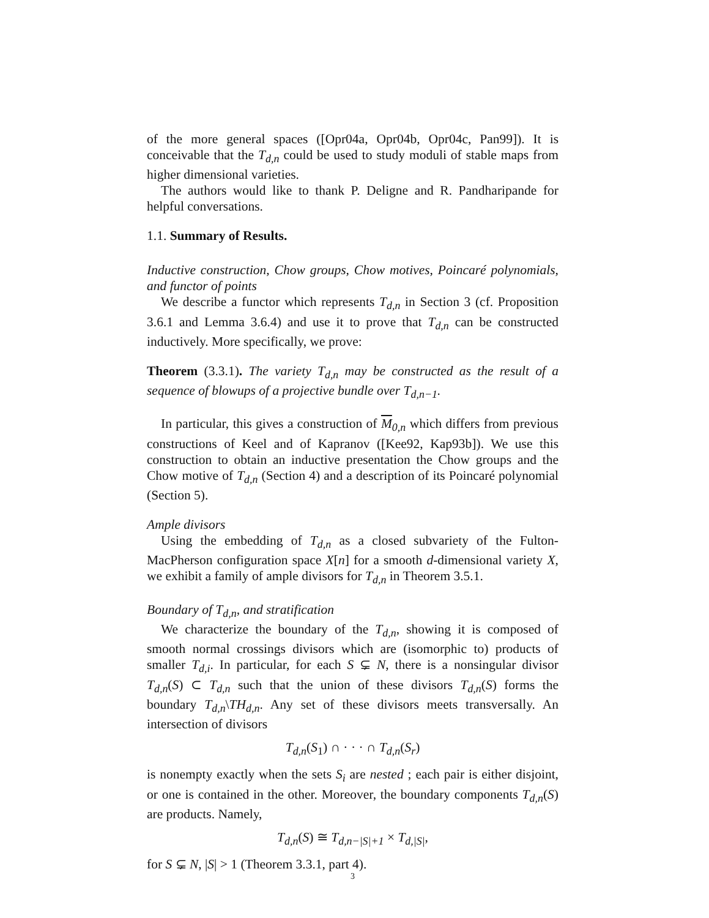of the more general spaces ([Opr04a, Opr04b, Opr04c, Pan99]). It is conceivable that the T<sub>d,n</sub> could be used to study moduli of stable maps from higher dimensional varieties.
The authors would like to thank P. Deligne and R. Pandharipande for helpful conversations.
1.1. Summary of Results.
Inductive construction, Chow groups, Chow motives, Poincaré polynomials, and functor of points
We describe a functor which represents T<sub>d,n</sub> in Section 3 (cf. Proposition 3.6.1 and Lemma 3.6.4) and use it to prove that T<sub>d,n</sub> can be constructed inductively. More specifically, we prove:
Theorem (3.3.1). The variety T<sub>d,n</sub> may be constructed as the result of a sequence of blowups of a projective bundle over T<sub>d,n−1</sub>.
In particular, this gives a construction of M<sub>0,n</sub> which differs from previous constructions of Keel and of Kapranov ([Kee92, Kap93b]). We use this construction to obtain an inductive presentation the Chow groups and the Chow motive of T<sub>d,n</sub> (Section 4) and a description of its Poincaré polynomial (Section 5).
Ample divisors
Using the embedding of T<sub>d,n</sub> as a closed subvariety of the Fulton-MacPherson configuration space X[n] for a smooth d-dimensional variety X, we exhibit a family of ample divisors for T<sub>d,n</sub> in Theorem 3.5.1.
Boundary of T<sub>d,n</sub>, and stratification
We characterize the boundary of the T<sub>d,n</sub>, showing it is composed of smooth normal crossings divisors which are (isomorphic to) products of smaller T<sub>d,i</sub>. In particular, for each S ⊊ N, there is a nonsingular divisor T<sub>d,n</sub>(S) ⊂ T<sub>d,n</sub> such that the union of these divisors T<sub>d,n</sub>(S) forms the boundary T<sub>d,n</sub>\TH<sub>d,n</sub>. Any set of these divisors meets transversally. An intersection of divisors
T<sub>d,n</sub>(S<sub>1</sub>) ∩ · · · ∩ T<sub>d,n</sub>(S<sub>r</sub>)
is nonempty exactly when the sets S<sub>i</sub> are nested ; each pair is either disjoint, or one is contained in the other. Moreover, the boundary components T<sub>d,n</sub>(S) are products. Namely,
T<sub>d,n</sub>(S) ≅ T<sub>d,n−|S|+1</sub> × T<sub>d,|S|</sub>,
for S ⊊ N, |S| > 1 (Theorem 3.3.1, part 4).
3